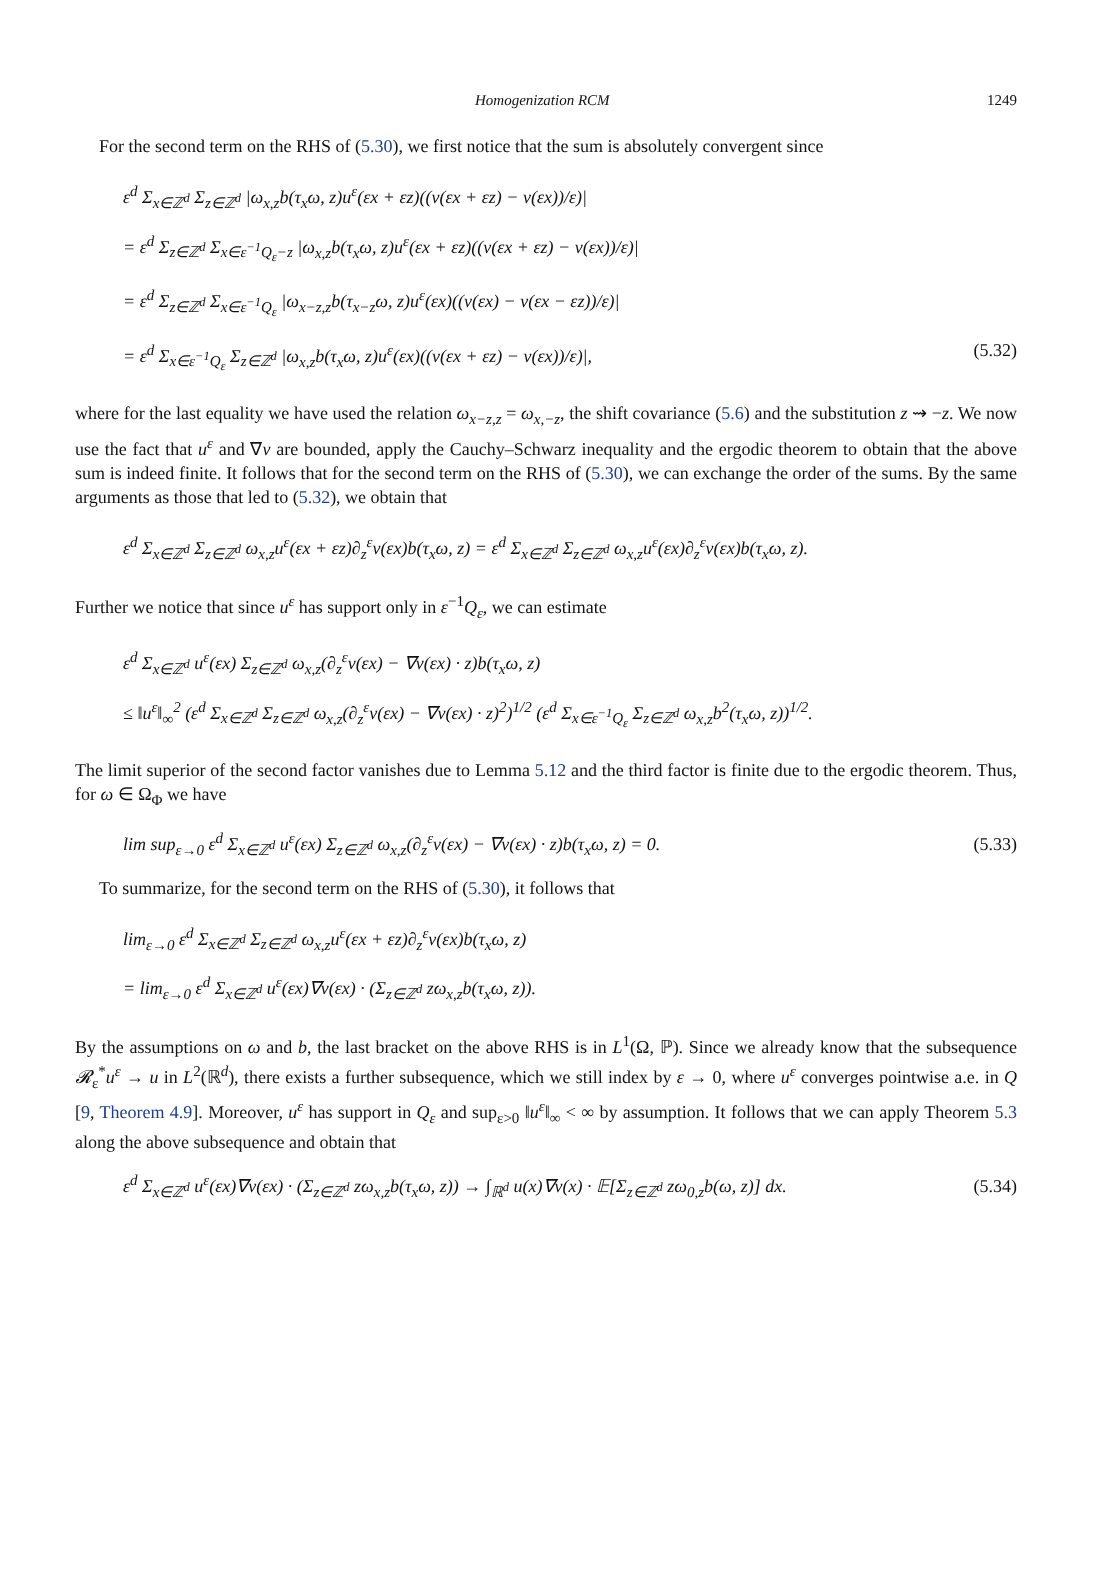Homogenization RCM 1249
For the second term on the RHS of (5.30), we first notice that the sum is absolutely convergent since
ε<sup>d</sup> Σ<sub>x∈ℤ<sup>d</sup></sub> Σ<sub>z∈ℤ<sup>d</sup></sub> |ω<sub>x,z</sub>b(τ<sub>x</sub>ω, z)u<sup>ε</sup>(εx + εz)((v(εx + εz) − v(εx))/ε)|
= ε<sup>d</sup> Σ<sub>z∈ℤ<sup>d</sup></sub> Σ<sub>x∈ε<sup>−1</sup>Q<sub>ε</sub>−z</sub> |ω<sub>x,z</sub>b(τ<sub>x</sub>ω, z)u<sup>ε</sup>(εx + εz)((v(εx + εz) − v(εx))/ε)|
= ε<sup>d</sup> Σ<sub>z∈ℤ<sup>d</sup></sub> Σ<sub>x∈ε<sup>−1</sup>Q<sub>ε</sub></sub> |ω<sub>x−z,z</sub>b(τ<sub>x−z</sub>ω, z)u<sup>ε</sup>(εx)((v(εx) − v(εx − εz))/ε)|
= ε<sup>d</sup> Σ<sub>x∈ε<sup>−1</sup>Q<sub>ε</sub></sub> Σ<sub>z∈ℤ<sup>d</sup></sub> |ω<sub>x,z</sub>b(τ<sub>x</sub>ω, z)u<sup>ε</sup>(εx)((v(εx + εz) − v(εx))/ε)|, (5.32)
where for the last equality we have used the relation ω<sub>x−z,z</sub> = ω<sub>x,−z</sub>, the shift covariance (5.6) and the substitution z ⇝ −z. We now use the fact that u<sup>ε</sup> and ∇v are bounded, apply the Cauchy–Schwarz inequality and the ergodic theorem to obtain that the above sum is indeed finite. It follows that for the second term on the RHS of (5.30), we can exchange the order of the sums. By the same arguments as those that led to (5.32), we obtain that
ε<sup>d</sup> Σ<sub>x∈ℤ<sup>d</sup></sub> Σ<sub>z∈ℤ<sup>d</sup></sub> ω<sub>x,z</sub>u<sup>ε</sup>(εx + εz)∂<sub>z</sub><sup>ε</sup>v(εx)b(τ<sub>x</sub>ω, z) = ε<sup>d</sup> Σ<sub>x∈ℤ<sup>d</sup></sub> Σ<sub>z∈ℤ<sup>d</sup></sub> ω<sub>x,z</sub>u<sup>ε</sup>(εx)∂<sub>z</sub><sup>ε</sup>v(εx)b(τ<sub>x</sub>ω, z).
Further we notice that since u<sup>ε</sup> has support only in ε<sup>−1</sup>Q<sub>ε</sub>, we can estimate
ε<sup>d</sup> Σ<sub>x∈ℤ<sup>d</sup></sub> u<sup>ε</sup>(εx) Σ<sub>z∈ℤ<sup>d</sup></sub> ω<sub>x,z</sub>(∂<sub>z</sub><sup>ε</sup>v(εx) − ∇v(εx) · z)b(τ<sub>x</sub>ω, z)
≤ ‖u<sup>ε</sup>‖<sub>∞</sub><sup>2</sup> (ε<sup>d</sup> Σ<sub>x∈ℤ<sup>d</sup></sub> Σ<sub>z∈ℤ<sup>d</sup></sub> ω<sub>x,z</sub>(∂<sub>z</sub><sup>ε</sup>v(εx) − ∇v(εx) · z)<sup>2</sup>)<sup>1/2</sup> (ε<sup>d</sup> Σ<sub>x∈ε<sup>−1</sup>Q<sub>ε</sub></sub> Σ<sub>z∈ℤ<sup>d</sup></sub> ω<sub>x,z</sub>b<sup>2</sup>(τ<sub>x</sub>ω, z))<sup>1/2</sup>.
The limit superior of the second factor vanishes due to Lemma 5.12 and the third factor is finite due to the ergodic theorem. Thus, for ω ∈ Ω<sub>Φ</sub> we have
lim sup<sub>ε→0</sub> ε<sup>d</sup> Σ<sub>x∈ℤ<sup>d</sup></sub> u<sup>ε</sup>(εx) Σ<sub>z∈ℤ<sup>d</sup></sub> ω<sub>x,z</sub>(∂<sub>z</sub><sup>ε</sup>v(εx) − ∇v(εx) · z)b(τ<sub>x</sub>ω, z) = 0. (5.33)
To summarize, for the second term on the RHS of (5.30), it follows that
lim<sub>ε→0</sub> ε<sup>d</sup> Σ<sub>x∈ℤ<sup>d</sup></sub> Σ<sub>z∈ℤ<sup>d</sup></sub> ω<sub>x,z</sub>u<sup>ε</sup>(εx + εz)∂<sub>z</sub><sup>ε</sup>v(εx)b(τ<sub>x</sub>ω, z)
= lim<sub>ε→0</sub> ε<sup>d</sup> Σ<sub>x∈ℤ<sup>d</sup></sub> u<sup>ε</sup>(εx)∇v(εx) · (Σ<sub>z∈ℤ<sup>d</sup></sub> zω<sub>x,z</sub>b(τ<sub>x</sub>ω, z)).
By the assumptions on ω and b, the last bracket on the above RHS is in L<sup>1</sup>(Ω, ℙ). Since we already know that the subsequence 𝓡<sub>ε</sub><sup>*</sup>u<sup>ε</sup> → u in L<sup>2</sup>(ℝ<sup>d</sup>), there exists a further subsequence, which we still index by ε → 0, where u<sup>ε</sup> converges pointwise a.e. in Q [9, Theorem 4.9]. Moreover, u<sup>ε</sup> has support in Q<sub>ε</sub> and sup<sub>ε>0</sub> ‖u<sup>ε</sup>‖<sub>∞</sub> < ∞ by assumption. It follows that we can apply Theorem 5.3 along the above subsequence and obtain that
ε<sup>d</sup> Σ<sub>x∈ℤ<sup>d</sup></sub> u<sup>ε</sup>(εx)∇v(εx) · (Σ<sub>z∈ℤ<sup>d</sup></sub> zω<sub>x,z</sub>b(τ<sub>x</sub>ω, z)) → ∫<sub>ℝ<sup>d</sup></sub> u(x)∇v(x) · 𝔼[Σ<sub>z∈ℤ<sup>d</sup></sub> zω<sub>0,z</sub>b(ω, z)] dx. (5.34)